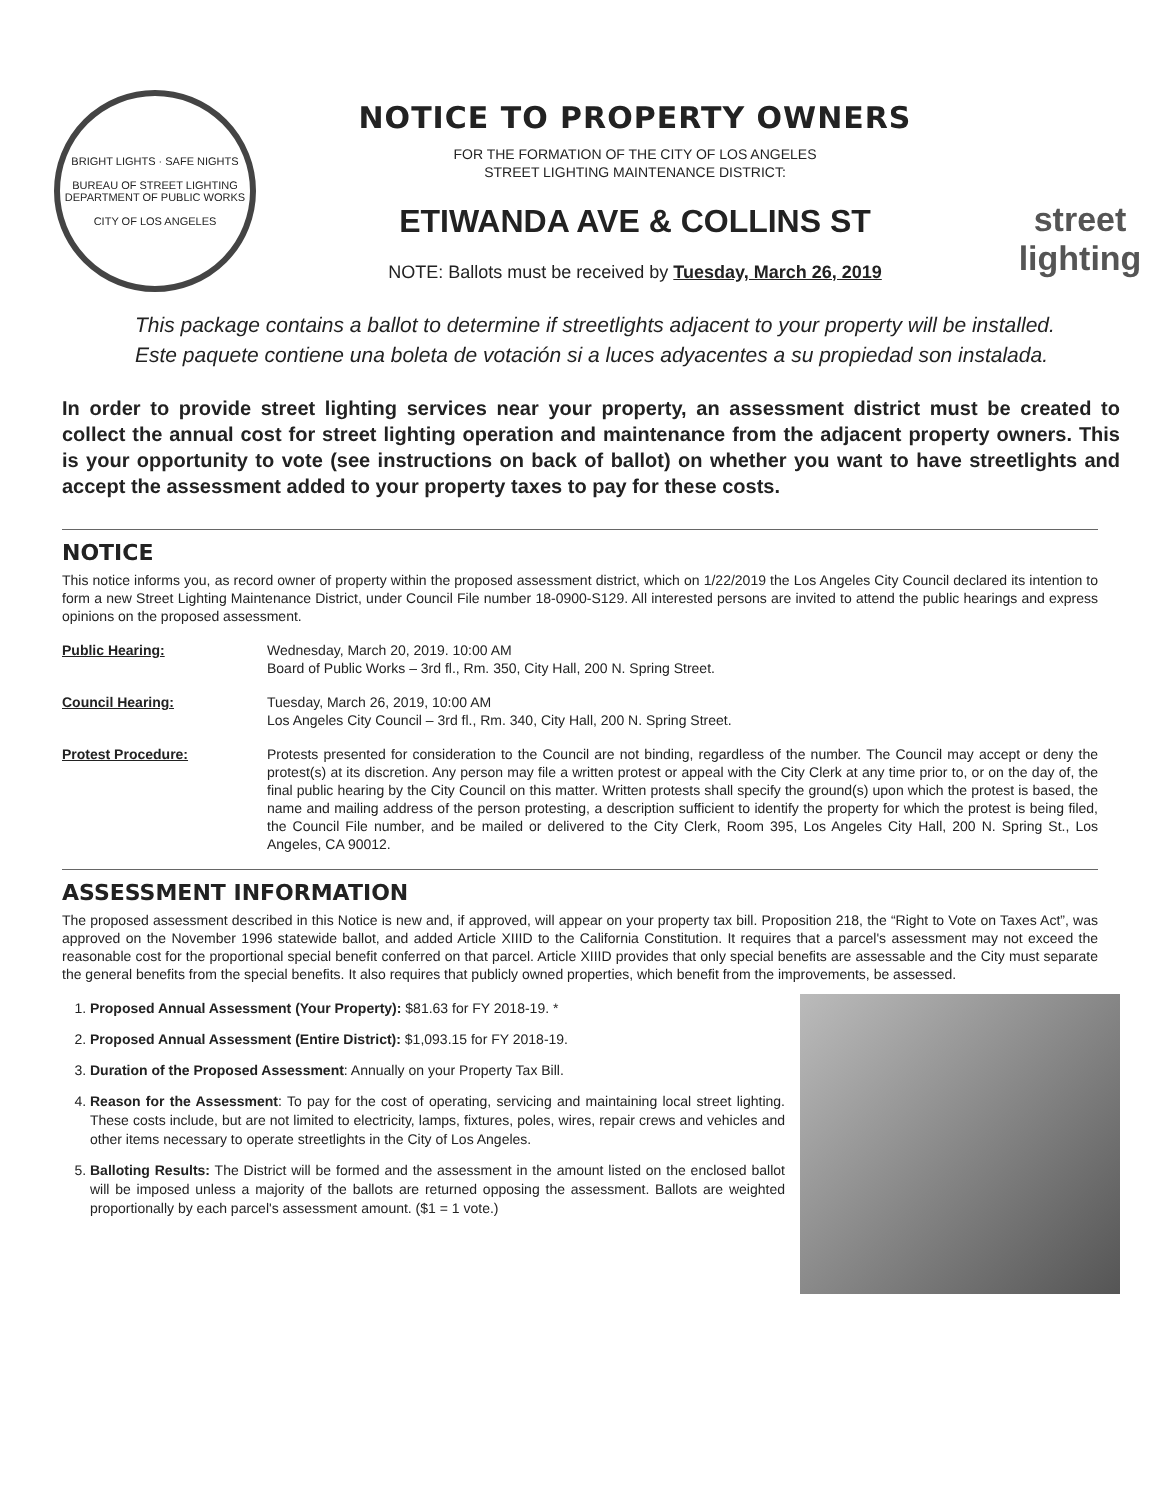BRIGHT LIGHTS · SAFE NIGHTS
BUREAU OF STREET LIGHTING
DEPARTMENT OF PUBLIC WORKS
CITY OF LOS ANGELES
NOTICE TO PROPERTY OWNERS
FOR THE FORMATION OF THE CITY OF LOS ANGELES
STREET LIGHTING MAINTENANCE DISTRICT:
ETIWANDA AVE & COLLINS ST
NOTE: Ballots must be received by Tuesday, March 26, 2019
street
lighting
This package contains a ballot to determine if streetlights adjacent to your property will be installed.
Este paquete contiene una boleta de votación si a luces adyacentes a su propiedad son instalada.
In order to provide street lighting services near your property, an assessment district must be created to collect the annual cost for street lighting operation and maintenance from the adjacent property owners. This is your opportunity to vote (see instructions on back of ballot) on whether you want to have streetlights and accept the assessment added to your property taxes to pay for these costs.
NOTICE
This notice informs you, as record owner of property within the proposed assessment district, which on 1/22/2019 the Los Angeles City Council declared its intention to form a new Street Lighting Maintenance District, under Council File number 18-0900-S129. All interested persons are invited to attend the public hearings and express opinions on the proposed assessment.
Public Hearing: Wednesday, March 20, 2019. 10:00 AM
Board of Public Works – 3rd fl., Rm. 350, City Hall, 200 N. Spring Street.
Council Hearing: Tuesday, March 26, 2019, 10:00 AM
Los Angeles City Council – 3rd fl., Rm. 340, City Hall, 200 N. Spring Street.
Protest Procedure: Protests presented for consideration to the Council are not binding, regardless of the number. The Council may accept or deny the protest(s) at its discretion. Any person may file a written protest or appeal with the City Clerk at any time prior to, or on the day of, the final public hearing by the City Council on this matter. Written protests shall specify the ground(s) upon which the protest is based, the name and mailing address of the person protesting, a description sufficient to identify the property for which the protest is being filed, the Council File number, and be mailed or delivered to the City Clerk, Room 395, Los Angeles City Hall, 200 N. Spring St., Los Angeles, CA 90012.
ASSESSMENT INFORMATION
The proposed assessment described in this Notice is new and, if approved, will appear on your property tax bill. Proposition 218, the “Right to Vote on Taxes Act”, was approved on the November 1996 statewide ballot, and added Article XIIID to the California Constitution. It requires that a parcel's assessment may not exceed the reasonable cost for the proportional special benefit conferred on that parcel. Article XIIID provides that only special benefits are assessable and the City must separate the general benefits from the special benefits. It also requires that publicly owned properties, which benefit from the improvements, be assessed.
1. Proposed Annual Assessment (Your Property): $81.63 for FY 2018-19. *
2. Proposed Annual Assessment (Entire District): $1,093.15 for FY 2018-19.
3. Duration of the Proposed Assessment: Annually on your Property Tax Bill.
4. Reason for the Assessment: To pay for the cost of operating, servicing and maintaining local street lighting. These costs include, but are not limited to electricity, lamps, fixtures, poles, wires, repair crews and vehicles and other items necessary to operate streetlights in the City of Los Angeles.
5. Balloting Results: The District will be formed and the assessment in the amount listed on the enclosed ballot will be imposed unless a majority of the ballots are returned opposing the assessment. Ballots are weighted proportionally by each parcel's assessment amount. ($1 = 1 vote.)